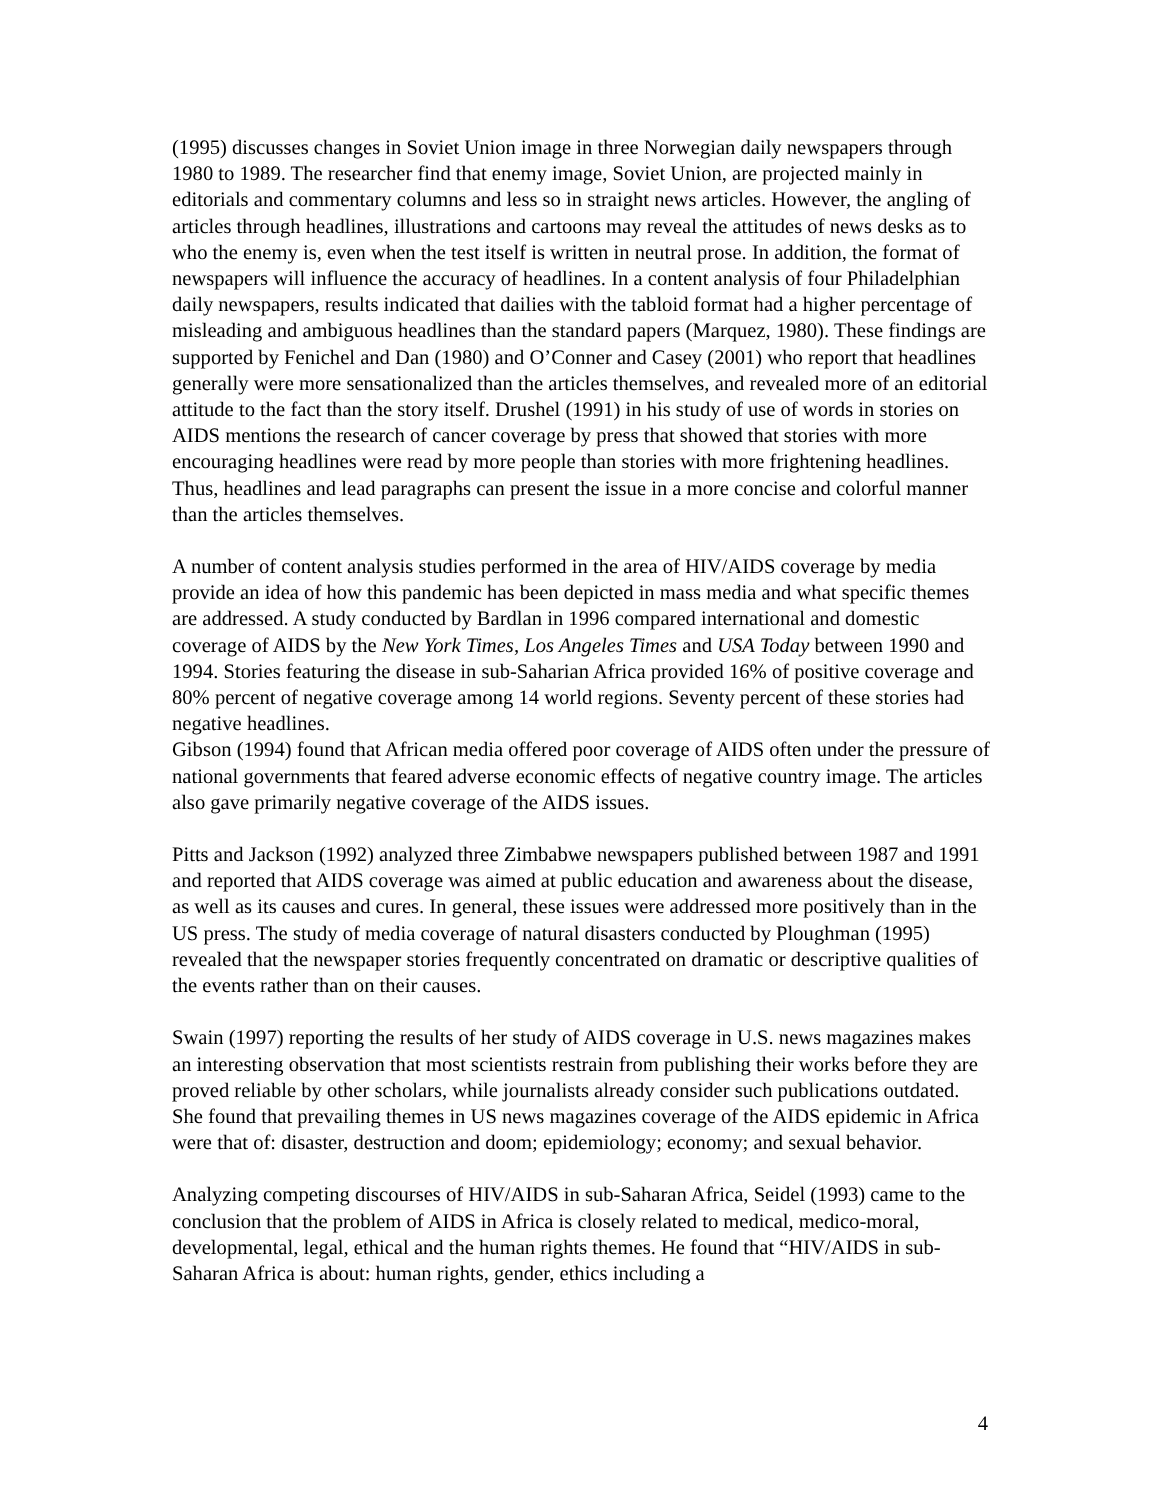(1995) discusses changes in Soviet Union image in three Norwegian daily newspapers through 1980 to 1989. The researcher find that enemy image, Soviet Union, are projected mainly in editorials and commentary columns and less so in straight news articles. However, the angling of articles through headlines, illustrations and cartoons may reveal the attitudes of news desks as to who the enemy is, even when the test itself is written in neutral prose. In addition, the format of newspapers will influence the accuracy of headlines. In a content analysis of four Philadelphian daily newspapers, results indicated that dailies with the tabloid format had a higher percentage of misleading and ambiguous headlines than the standard papers (Marquez, 1980). These findings are supported by Fenichel and Dan (1980) and O’Conner and Casey (2001) who report that headlines generally were more sensationalized than the articles themselves, and revealed more of an editorial attitude to the fact than the story itself. Drushel (1991) in his study of use of words in stories on AIDS mentions the research of cancer coverage by press that showed that stories with more encouraging headlines were read by more people than stories with more frightening headlines. Thus, headlines and lead paragraphs can present the issue in a more concise and colorful manner than the articles themselves.
A number of content analysis studies performed in the area of HIV/AIDS coverage by media provide an idea of how this pandemic has been depicted in mass media and what specific themes are addressed. A study conducted by Bardlan in 1996 compared international and domestic coverage of AIDS by the New York Times, Los Angeles Times and USA Today between 1990 and 1994. Stories featuring the disease in sub-Saharian Africa provided 16% of positive coverage and 80% percent of negative coverage among 14 world regions. Seventy percent of these stories had negative headlines.
Gibson (1994) found that African media offered poor coverage of AIDS often under the pressure of national governments that feared adverse economic effects of negative country image. The articles also gave primarily negative coverage of the AIDS issues.
Pitts and Jackson (1992) analyzed three Zimbabwe newspapers published between 1987 and 1991 and reported that AIDS coverage was aimed at public education and awareness about the disease, as well as its causes and cures. In general, these issues were addressed more positively than in the US press. The study of media coverage of natural disasters conducted by Ploughman (1995) revealed that the newspaper stories frequently concentrated on dramatic or descriptive qualities of the events rather than on their causes.
Swain (1997) reporting the results of her study of AIDS coverage in U.S. news magazines makes an interesting observation that most scientists restrain from publishing their works before they are proved reliable by other scholars, while journalists already consider such publications outdated. She found that prevailing themes in US news magazines coverage of the AIDS epidemic in Africa were that of: disaster, destruction and doom; epidemiology; economy; and sexual behavior.
Analyzing competing discourses of HIV/AIDS in sub-Saharan Africa, Seidel (1993) came to the conclusion that the problem of AIDS in Africa is closely related to medical, medico-moral, developmental, legal, ethical and the human rights themes. He found that “HIV/AIDS in sub-Saharan Africa is about: human rights, gender, ethics including a
4